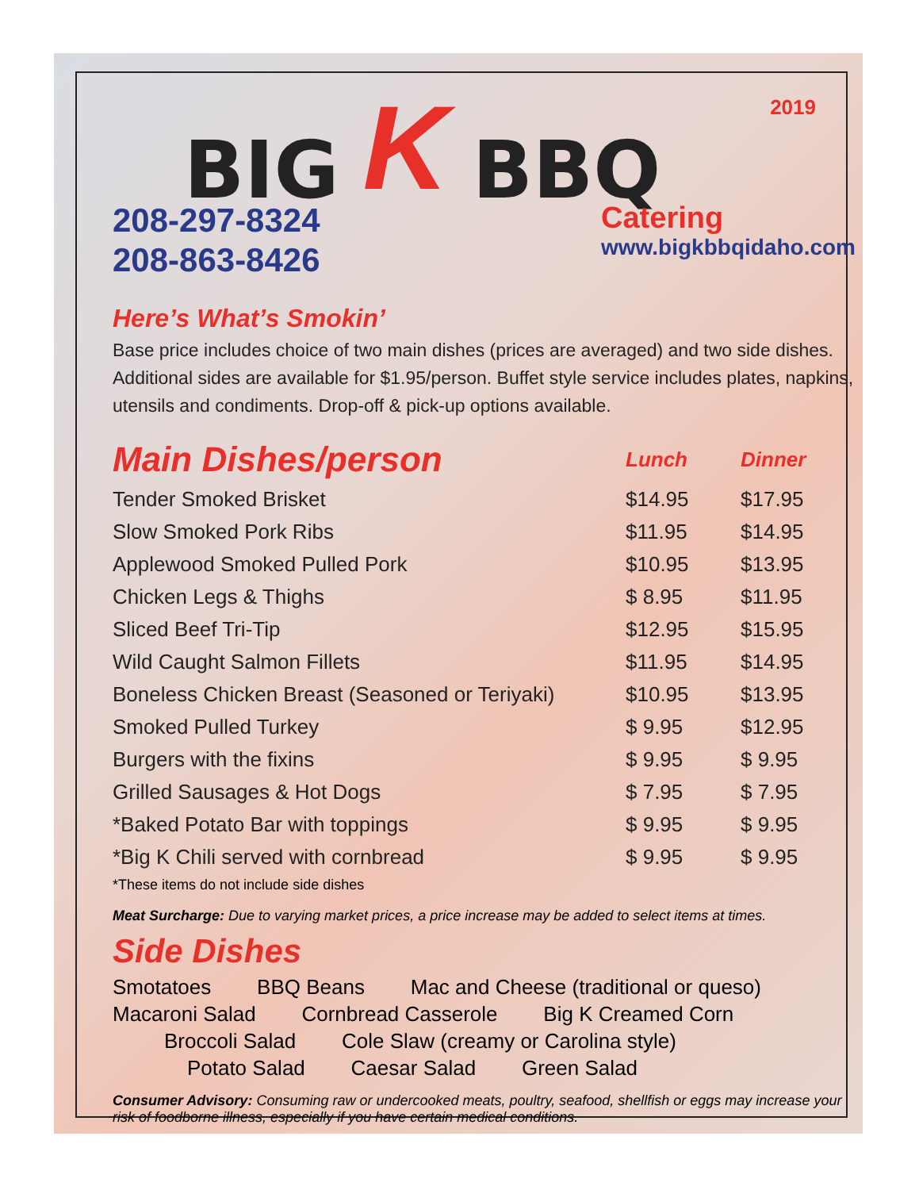2019
BIG K BBQ
208-297-8324
208-863-8426
Catering
www.bigkbbqidaho.com
Here’s What’s Smokin’
Base price includes choice of two main dishes (prices are averaged) and two side dishes. Additional sides are available for $1.95/person. Buffet style service includes plates, napkins, utensils and condiments. Drop-off & pick-up options available.
| Main Dishes/person | Lunch | Dinner |
| --- | --- | --- |
| Tender Smoked Brisket | $14.95 | $17.95 |
| Slow Smoked Pork Ribs | $11.95 | $14.95 |
| Applewood Smoked Pulled Pork | $10.95 | $13.95 |
| Chicken Legs & Thighs | $ 8.95 | $11.95 |
| Sliced Beef Tri-Tip | $12.95 | $15.95 |
| Wild Caught Salmon Fillets | $11.95 | $14.95 |
| Boneless Chicken Breast (Seasoned or Teriyaki) | $10.95 | $13.95 |
| Smoked Pulled Turkey | $ 9.95 | $12.95 |
| Burgers with the fixins | $ 9.95 | $ 9.95 |
| Grilled Sausages & Hot Dogs | $ 7.95 | $ 7.95 |
| *Baked Potato Bar with toppings | $ 9.95 | $ 9.95 |
| *Big K Chili served with cornbread | $ 9.95 | $ 9.95 |
*These items do not include side dishes
Meat Surcharge: Due to varying market prices, a price increase may be added to select items at times.
Side Dishes
Smotatoes BBQ Beans Mac and Cheese (traditional or queso)
Macaroni Salad Cornbread Casserole Big K Creamed Corn
Broccoli Salad Cole Slaw (creamy or Carolina style)
Potato Salad Caesar Salad Green Salad
Consumer Advisory: Consuming raw or undercooked meats, poultry, seafood, shellfish or eggs may increase your risk of foodborne illness, especially if you have certain medical conditions.